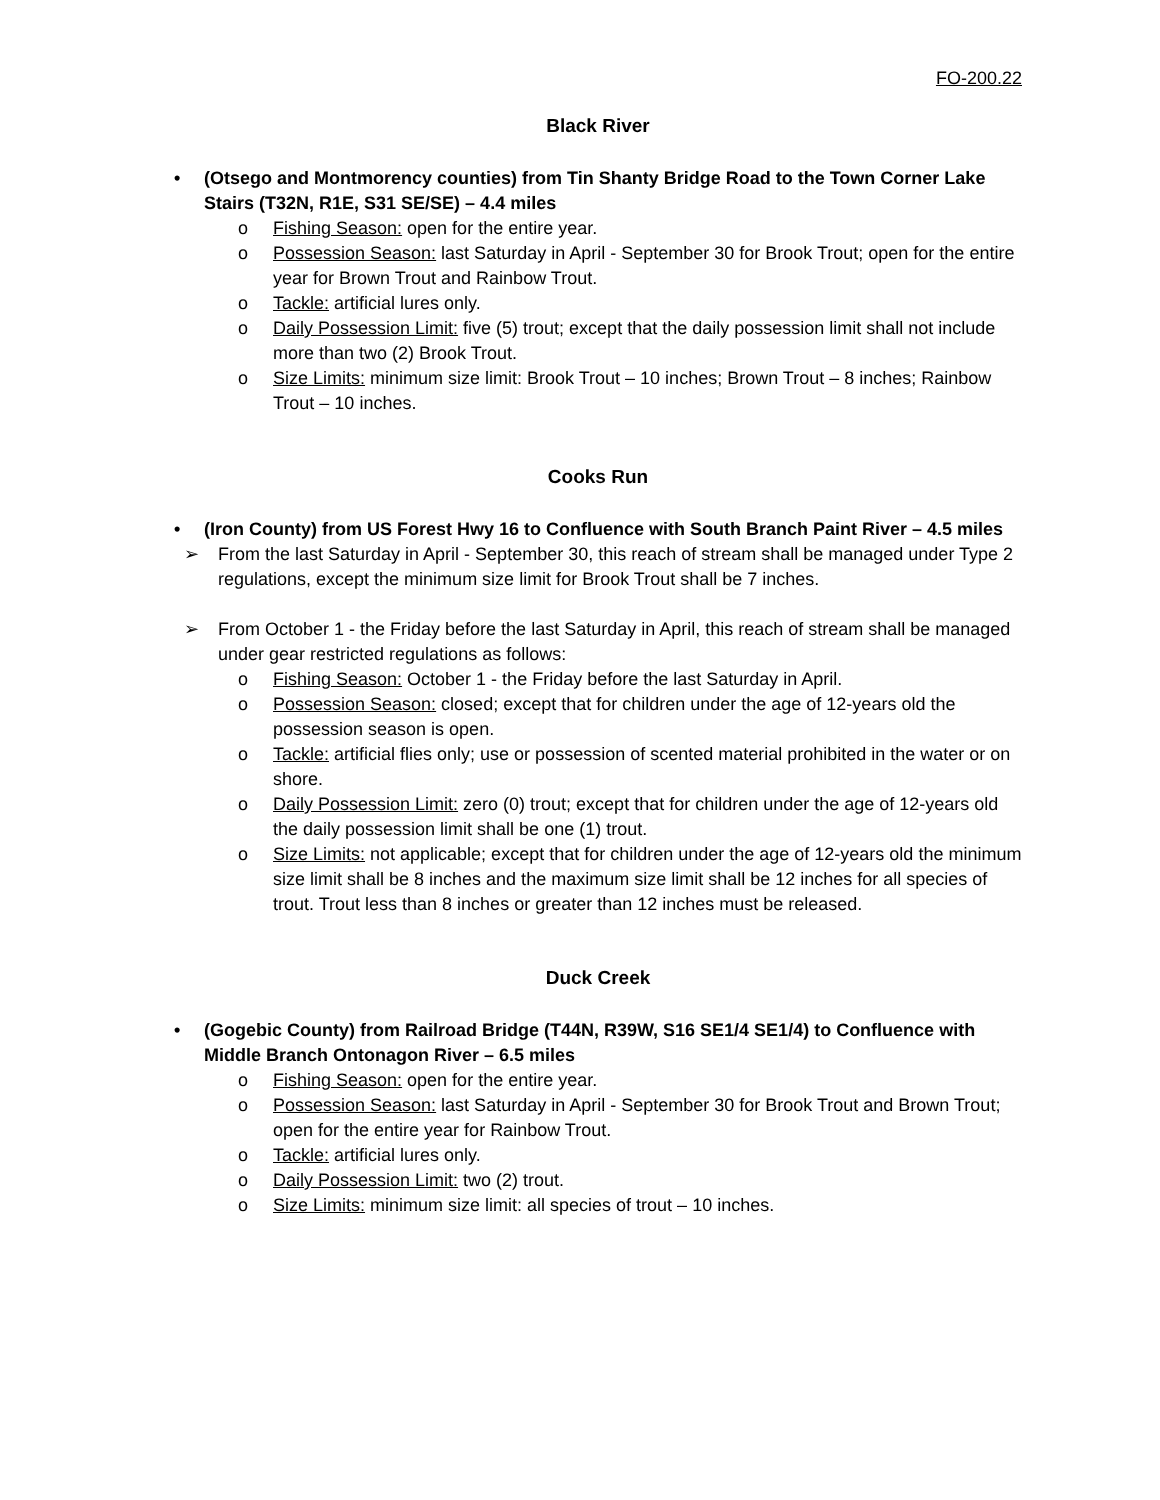FO-200.22
Black River
• (Otsego and Montmorency counties) from Tin Shanty Bridge Road to the Town Corner Lake Stairs (T32N, R1E, S31 SE/SE) – 4.4 miles
o Fishing Season: open for the entire year.
o Possession Season: last Saturday in April - September 30 for Brook Trout; open for the entire year for Brown Trout and Rainbow Trout.
o Tackle: artificial lures only.
o Daily Possession Limit: five (5) trout; except that the daily possession limit shall not include more than two (2) Brook Trout.
o Size Limits: minimum size limit: Brook Trout – 10 inches; Brown Trout – 8 inches; Rainbow Trout – 10 inches.
Cooks Run
• (Iron County) from US Forest Hwy 16 to Confluence with South Branch Paint River – 4.5 miles
➢ From the last Saturday in April - September 30, this reach of stream shall be managed under Type 2 regulations, except the minimum size limit for Brook Trout shall be 7 inches.
➢ From October 1 - the Friday before the last Saturday in April, this reach of stream shall be managed under gear restricted regulations as follows:
o Fishing Season: October 1 - the Friday before the last Saturday in April.
o Possession Season: closed; except that for children under the age of 12-years old the possession season is open.
o Tackle: artificial flies only; use or possession of scented material prohibited in the water or on shore.
o Daily Possession Limit: zero (0) trout; except that for children under the age of 12-years old the daily possession limit shall be one (1) trout.
o Size Limits: not applicable; except that for children under the age of 12-years old the minimum size limit shall be 8 inches and the maximum size limit shall be 12 inches for all species of trout. Trout less than 8 inches or greater than 12 inches must be released.
Duck Creek
• (Gogebic County) from Railroad Bridge (T44N, R39W, S16 SE1/4 SE1/4) to Confluence with Middle Branch Ontonagon River – 6.5 miles
o Fishing Season: open for the entire year.
o Possession Season: last Saturday in April - September 30 for Brook Trout and Brown Trout; open for the entire year for Rainbow Trout.
o Tackle: artificial lures only.
o Daily Possession Limit: two (2) trout.
o Size Limits: minimum size limit: all species of trout – 10 inches.